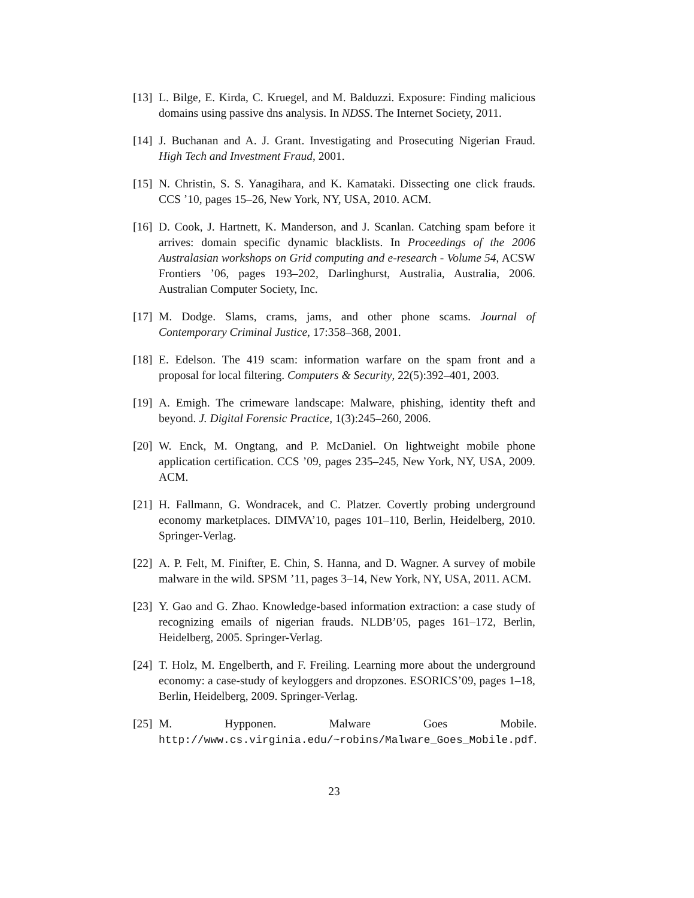[13] L. Bilge, E. Kirda, C. Kruegel, and M. Balduzzi. Exposure: Finding malicious domains using passive dns analysis. In NDSS. The Internet Society, 2011.
[14] J. Buchanan and A. J. Grant. Investigating and Prosecuting Nigerian Fraud. High Tech and Investment Fraud, 2001.
[15] N. Christin, S. S. Yanagihara, and K. Kamataki. Dissecting one click frauds. CCS ’10, pages 15–26, New York, NY, USA, 2010. ACM.
[16] D. Cook, J. Hartnett, K. Manderson, and J. Scanlan. Catching spam before it arrives: domain specific dynamic blacklists. In Proceedings of the 2006 Australasian workshops on Grid computing and e-research - Volume 54, ACSW Frontiers ’06, pages 193–202, Darlinghurst, Australia, Australia, 2006. Australian Computer Society, Inc.
[17] M. Dodge. Slams, crams, jams, and other phone scams. Journal of Contemporary Criminal Justice, 17:358–368, 2001.
[18] E. Edelson. The 419 scam: information warfare on the spam front and a proposal for local filtering. Computers & Security, 22(5):392–401, 2003.
[19] A. Emigh. The crimeware landscape: Malware, phishing, identity theft and beyond. J. Digital Forensic Practice, 1(3):245–260, 2006.
[20] W. Enck, M. Ongtang, and P. McDaniel. On lightweight mobile phone application certification. CCS ’09, pages 235–245, New York, NY, USA, 2009. ACM.
[21] H. Fallmann, G. Wondracek, and C. Platzer. Covertly probing underground economy marketplaces. DIMVA’10, pages 101–110, Berlin, Heidelberg, 2010. Springer-Verlag.
[22] A. P. Felt, M. Finifter, E. Chin, S. Hanna, and D. Wagner. A survey of mobile malware in the wild. SPSM ’11, pages 3–14, New York, NY, USA, 2011. ACM.
[23] Y. Gao and G. Zhao. Knowledge-based information extraction: a case study of recognizing emails of nigerian frauds. NLDB’05, pages 161–172, Berlin, Heidelberg, 2005. Springer-Verlag.
[24] T. Holz, M. Engelberth, and F. Freiling. Learning more about the underground economy: a case-study of keyloggers and dropzones. ESORICS’09, pages 1–18, Berlin, Heidelberg, 2009. Springer-Verlag.
[25] M. Hypponen. Malware Goes Mobile. http://www.cs.virginia.edu/~robins/Malware_Goes_Mobile.pdf.
23